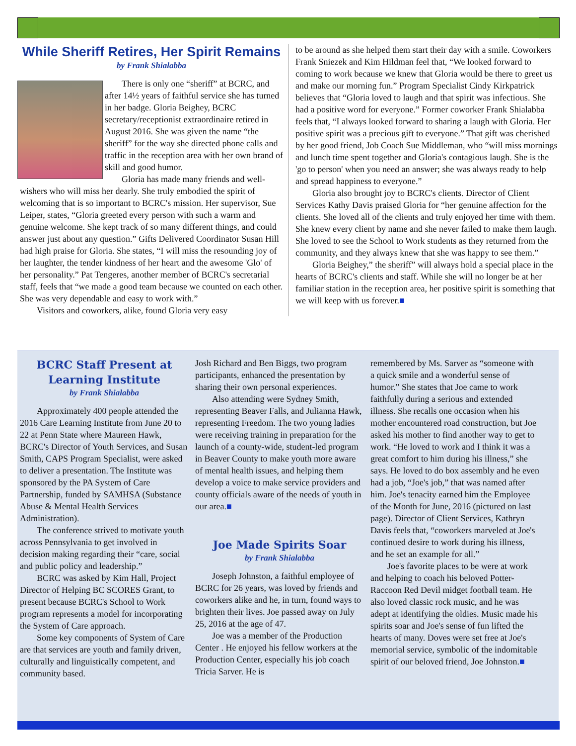While Sheriff Retires, Her Spirit Remains
by Frank Shialabba
There is only one “sheriff” at BCRC, and after 14½ years of faithful service she has turned in her badge. Gloria Beighey, BCRC secretary/receptionist extraordinaire retired in August 2016. She was given the name “the sheriff” for the way she directed phone calls and traffic in the reception area with her own brand of skill and good humor.
Gloria has made many friends and well-wishers who will miss her dearly. She truly embodied the spirit of welcoming that is so important to BCRC's mission. Her supervisor, Sue Leiper, states, “Gloria greeted every person with such a warm and genuine welcome. She kept track of so many different things, and could answer just about any question.” Gifts Delivered Coordinator Susan Hill had high praise for Gloria. She states, “I will miss the resounding joy of her laughter, the tender kindness of her heart and the awesome 'Glo' of her personality.” Pat Tengeres, another member of BCRC's secretarial staff, feels that “we made a good team because we counted on each other. She was very dependable and easy to work with.”
Visitors and coworkers, alike, found Gloria very easy
to be around as she helped them start their day with a smile. Coworkers Frank Sniezek and Kim Hildman feel that, “We looked forward to coming to work because we knew that Gloria would be there to greet us and make our morning fun.” Program Specialist Cindy Kirkpatrick believes that “Gloria loved to laugh and that spirit was infectious. She had a positive word for everyone.” Former coworker Frank Shialabba feels that, “I always looked forward to sharing a laugh with Gloria. Her positive spirit was a precious gift to everyone.” That gift was cherished by her good friend, Job Coach Sue Middleman, who “will miss mornings and lunch time spent together and Gloria's contagious laugh. She is the 'go to person' when you need an answer; she was always ready to help and spread happiness to everyone.”
Gloria also brought joy to BCRC's clients. Director of Client Services Kathy Davis praised Gloria for “her genuine affection for the clients. She loved all of the clients and truly enjoyed her time with them. She knew every client by name and she never failed to make them laugh. She loved to see the School to Work students as they returned from the community, and they always knew that she was happy to see them.”
Gloria Beighey,” the sheriff” will always hold a special place in the hearts of BCRC's clients and staff. While she will no longer be at her familiar station in the reception area, her positive spirit is something that we will keep with us forever.■
BCRC Staff Present at Learning Institute
by Frank Shialabba
Approximately 400 people attended the 2016 Care Learning Institute from June 20 to 22 at Penn State where Maureen Hawk, BCRC's Director of Youth Services, and Susan Smith, CAPS Program Specialist, were asked to deliver a presentation. The Institute was sponsored by the PA System of Care Partnership, funded by SAMHSA (Substance Abuse & Mental Health Services Administration).
The conference strived to motivate youth across Pennsylvania to get involved in decision making regarding their “care, social and public policy and leadership.”
BCRC was asked by Kim Hall, Project Director of Helping BC SCORES Grant, to present because BCRC's School to Work program represents a model for incorporating the System of Care approach.
Some key components of System of Care are that services are youth and family driven, culturally and linguistically competent, and community based.
Josh Richard and Ben Biggs, two program participants, enhanced the presentation by sharing their own personal experiences.
Also attending were Sydney Smith, representing Beaver Falls, and Julianna Hawk, representing Freedom. The two young ladies were receiving training in preparation for the launch of a county-wide, student-led program in Beaver County to make youth more aware of mental health issues, and helping them develop a voice to make service providers and county officials aware of the needs of youth in our area.■
Joe Made Spirits Soar
by Frank Shialabba
Joseph Johnston, a faithful employee of BCRC for 26 years, was loved by friends and coworkers alike and he, in turn, found ways to brighten their lives. Joe passed away on July 25, 2016 at the age of 47.
Joe was a member of the Production Center . He enjoyed his fellow workers at the Production Center, especially his job coach Tricia Sarver. He is
remembered by Ms. Sarver as “someone with a quick smile and a wonderful sense of humor.” She states that Joe came to work faithfully during a serious and extended illness. She recalls one occasion when his mother encountered road construction, but Joe asked his mother to find another way to get to work. “He loved to work and I think it was a great comfort to him during his illness,” she says. He loved to do box assembly and he even had a job, “Joe's job,” that was named after him. Joe's tenacity earned him the Employee of the Month for June, 2016 (pictured on last page). Director of Client Services, Kathryn Davis feels that, “coworkers marveled at Joe's continued desire to work during his illness, and he set an example for all.”
Joe's favorite places to be were at work and helping to coach his beloved Potter-Raccoon Red Devil midget football team. He also loved classic rock music, and he was adept at identifying the oldies. Music made his spirits soar and Joe's sense of fun lifted the hearts of many. Doves were set free at Joe's memorial service, symbolic of the indomitable spirit of our beloved friend, Joe Johnston.■